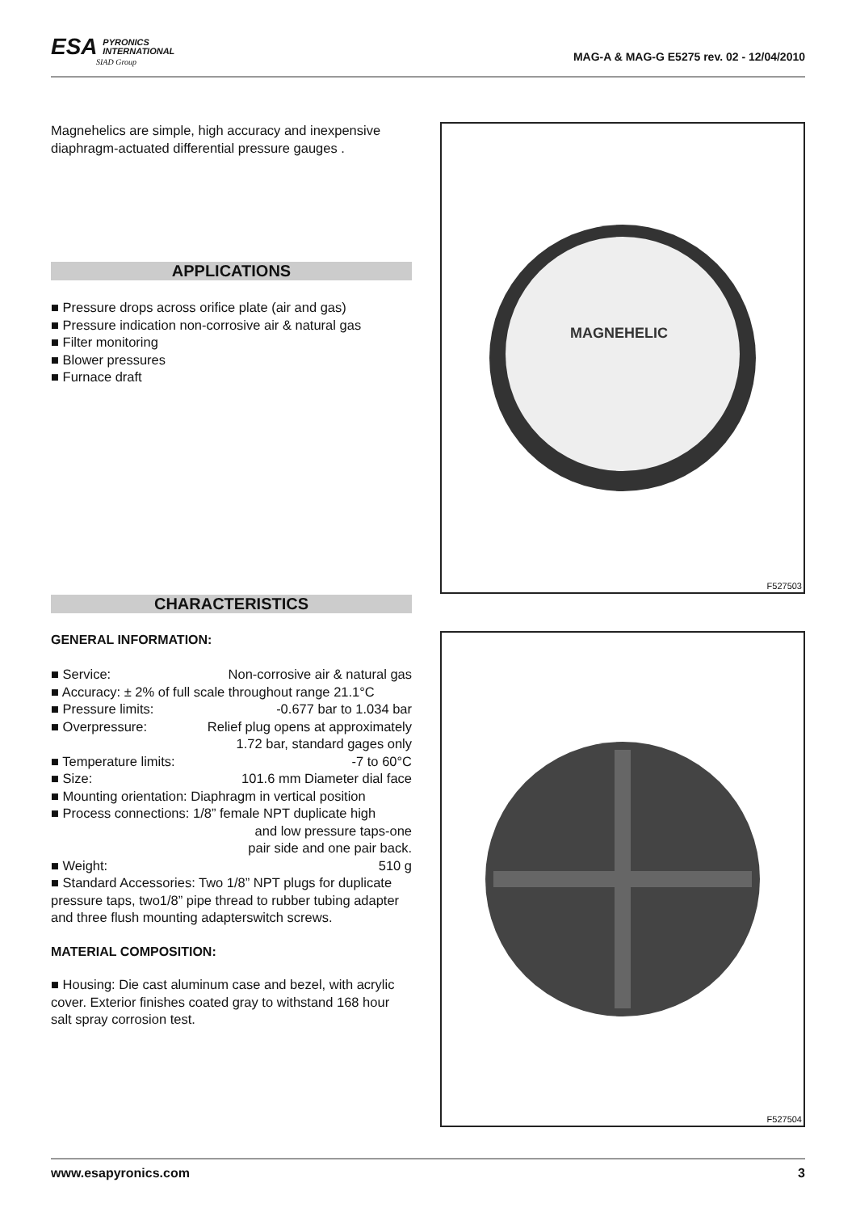ESA PYRONICS
INTERNATIONAL
SIAD Group
MAG-A & MAG-G E5275 rev. 02 - 12/04/2010
Magnehelics are simple, high accuracy and inexpensive diaphragm-actuated differential pressure gauges .
APPLICATIONS
■ Pressure drops across orifice plate (air and gas)
■ Pressure indication non-corrosive air & natural gas
■ Filter monitoring
■ Blower pressures
■ Furnace draft
CHARACTERISTICS
GENERAL INFORMATION:
■ Service: Non-corrosive air & natural gas
■ Accuracy: ± 2% of full scale throughout range 21.1°C
■ Pressure limits: -0.677 bar to 1.034 bar
■ Overpressure: Relief plug opens at approximately
1.72 bar, standard gages only
■ Temperature limits: -7 to 60°C
■ Size: 101.6 mm Diameter dial face
■ Mounting orientation: Diaphragm in vertical position
■ Process connections: 1/8” female NPT duplicate high
and low pressure taps-one
pair side and one pair back.
■ Weight: 510 g
■ Standard Accessories: Two 1/8” NPT plugs for duplicate pressure taps, two1/8” pipe thread to rubber tubing adapter and three flush mounting adapterswitch screws.
MATERIAL COMPOSITION:
■ Housing: Die cast aluminum case and bezel, with acrylic cover. Exterior finishes coated gray to withstand 168 hour salt spray corrosion test.
MAGNEHELIC
F527503
F527504
www.esapyronics.com 3